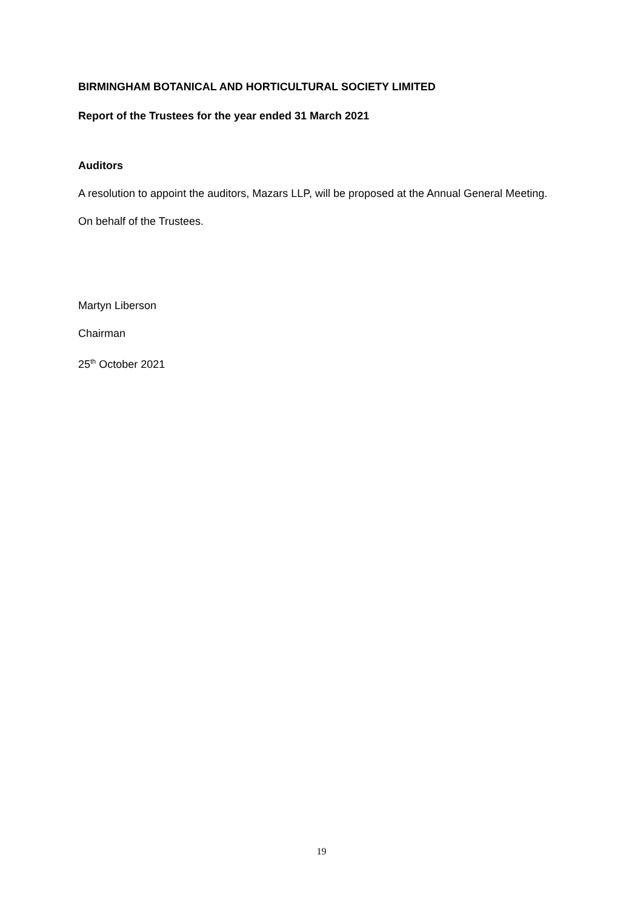BIRMINGHAM BOTANICAL AND HORTICULTURAL SOCIETY LIMITED
Report of the Trustees for the year ended 31 March 2021
Auditors
A resolution to appoint the auditors, Mazars LLP, will be proposed at the Annual General Meeting.
On behalf of the Trustees.
Martyn Liberson
Chairman
25<sup>th</sup> October 2021
19